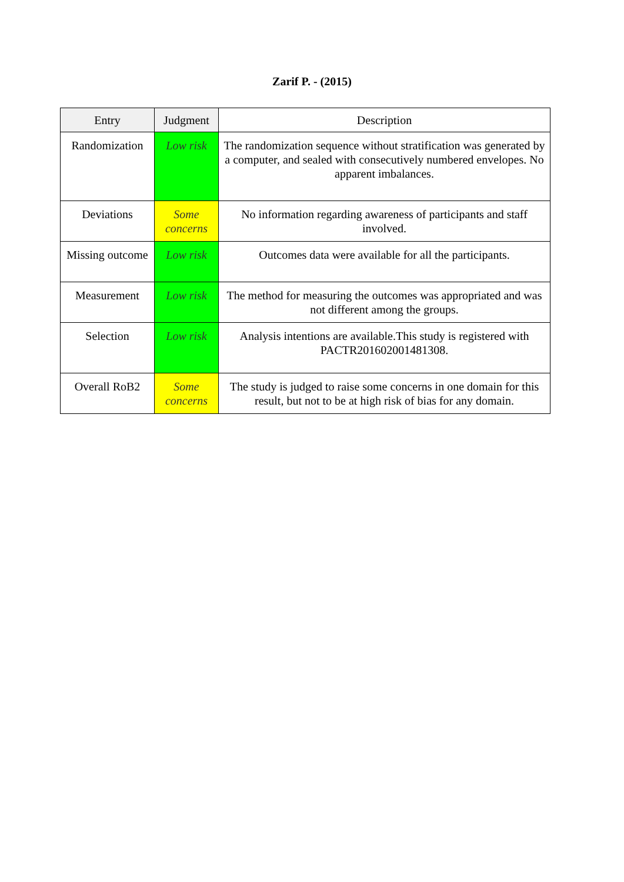Zarif P. - (2015)
| Entry | Judgment | Description |
| --- | --- | --- |
| Randomization | Low risk | The randomization sequence without stratification was generated by a computer, and sealed with consecutively numbered envelopes. No apparent imbalances. |
| Deviations | Some concerns | No information regarding awareness of participants and staff involved. |
| Missing outcome | Low risk | Outcomes data were available for all the participants. |
| Measurement | Low risk | The method for measuring the outcomes was appropriated and was not different among the groups. |
| Selection | Low risk | Analysis intentions are available.This study is registered with PACTR201602001481308. |
| Overall RoB2 | Some concerns | The study is judged to raise some concerns in one domain for this result, but not to be at high risk of bias for any domain. |